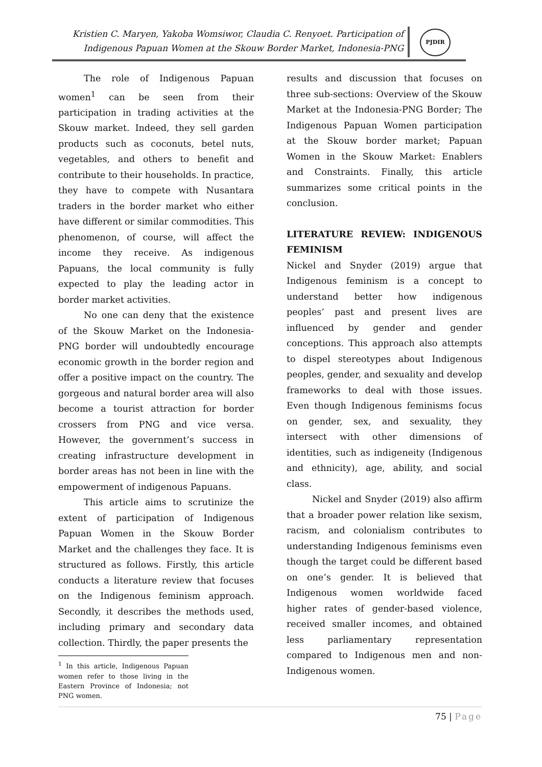Kristien C. Maryen, Yakoba Womsiwor, Claudia C. Renyoet. Participation of
Indigenous Papuan Women at the Skouw Border Market, Indonesia-PNG
PJDIR
The role of Indigenous Papuan women<sup>1</sup> can be seen from their participation in trading activities at the Skouw market. Indeed, they sell garden products such as coconuts, betel nuts, vegetables, and others to benefit and contribute to their households. In practice, they have to compete with Nusantara traders in the border market who either have different or similar commodities. This phenomenon, of course, will affect the income they receive. As indigenous Papuans, the local community is fully expected to play the leading actor in border market activities.
No one can deny that the existence of the Skouw Market on the Indonesia-PNG border will undoubtedly encourage economic growth in the border region and offer a positive impact on the country. The gorgeous and natural border area will also become a tourist attraction for border crossers from PNG and vice versa. However, the government’s success in creating infrastructure development in border areas has not been in line with the empowerment of indigenous Papuans.
This article aims to scrutinize the extent of participation of Indigenous Papuan Women in the Skouw Border Market and the challenges they face. It is structured as follows. Firstly, this article conducts a literature review that focuses on the Indigenous feminism approach. Secondly, it describes the methods used, including primary and secondary data collection. Thirdly, the paper presents the
<sup>1</sup> In this article, Indigenous Papuan women refer to those living in the Eastern Province of Indonesia; not PNG women.
results and discussion that focuses on three sub-sections: Overview of the Skouw Market at the Indonesia-PNG Border; The Indigenous Papuan Women participation at the Skouw border market; Papuan Women in the Skouw Market: Enablers and Constraints. Finally, this article summarizes some critical points in the conclusion.
LITERATURE REVIEW: INDIGENOUS FEMINISM
Nickel and Snyder (2019) argue that Indigenous feminism is a concept to understand better how indigenous peoples’ past and present lives are influenced by gender and gender conceptions. This approach also attempts to dispel stereotypes about Indigenous peoples, gender, and sexuality and develop frameworks to deal with those issues. Even though Indigenous feminisms focus on gender, sex, and sexuality, they intersect with other dimensions of identities, such as indigeneity (Indigenous and ethnicity), age, ability, and social class.
Nickel and Snyder (2019) also affirm that a broader power relation like sexism, racism, and colonialism contributes to understanding Indigenous feminisms even though the target could be different based on one’s gender. It is believed that Indigenous women worldwide faced higher rates of gender-based violence, received smaller incomes, and obtained less parliamentary representation compared to Indigenous men and non-Indigenous women.
75 | Page